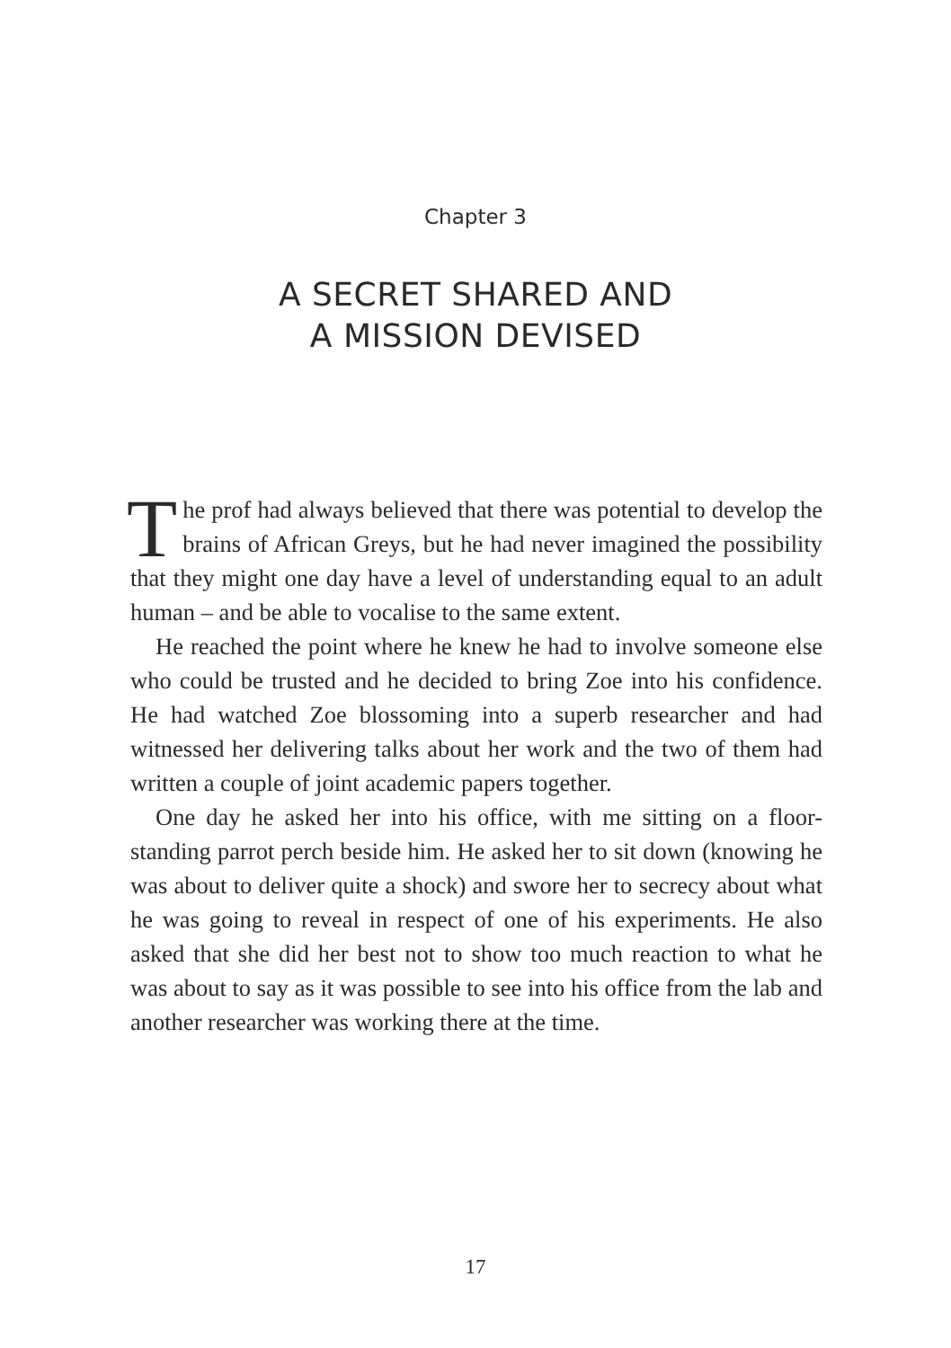Chapter 3
A SECRET SHARED AND
A MISSION DEVISED
The prof had always believed that there was potential to develop the brains of African Greys, but he had never imagined the possibility that they might one day have a level of understanding equal to an adult human – and be able to vocalise to the same extent.
He reached the point where he knew he had to involve someone else who could be trusted and he decided to bring Zoe into his confidence. He had watched Zoe blossoming into a superb researcher and had witnessed her delivering talks about her work and the two of them had written a couple of joint academic papers together.
One day he asked her into his office, with me sitting on a floor-standing parrot perch beside him. He asked her to sit down (knowing he was about to deliver quite a shock) and swore her to secrecy about what he was going to reveal in respect of one of his experiments. He also asked that she did her best not to show too much reaction to what he was about to say as it was possible to see into his office from the lab and another researcher was working there at the time.
17